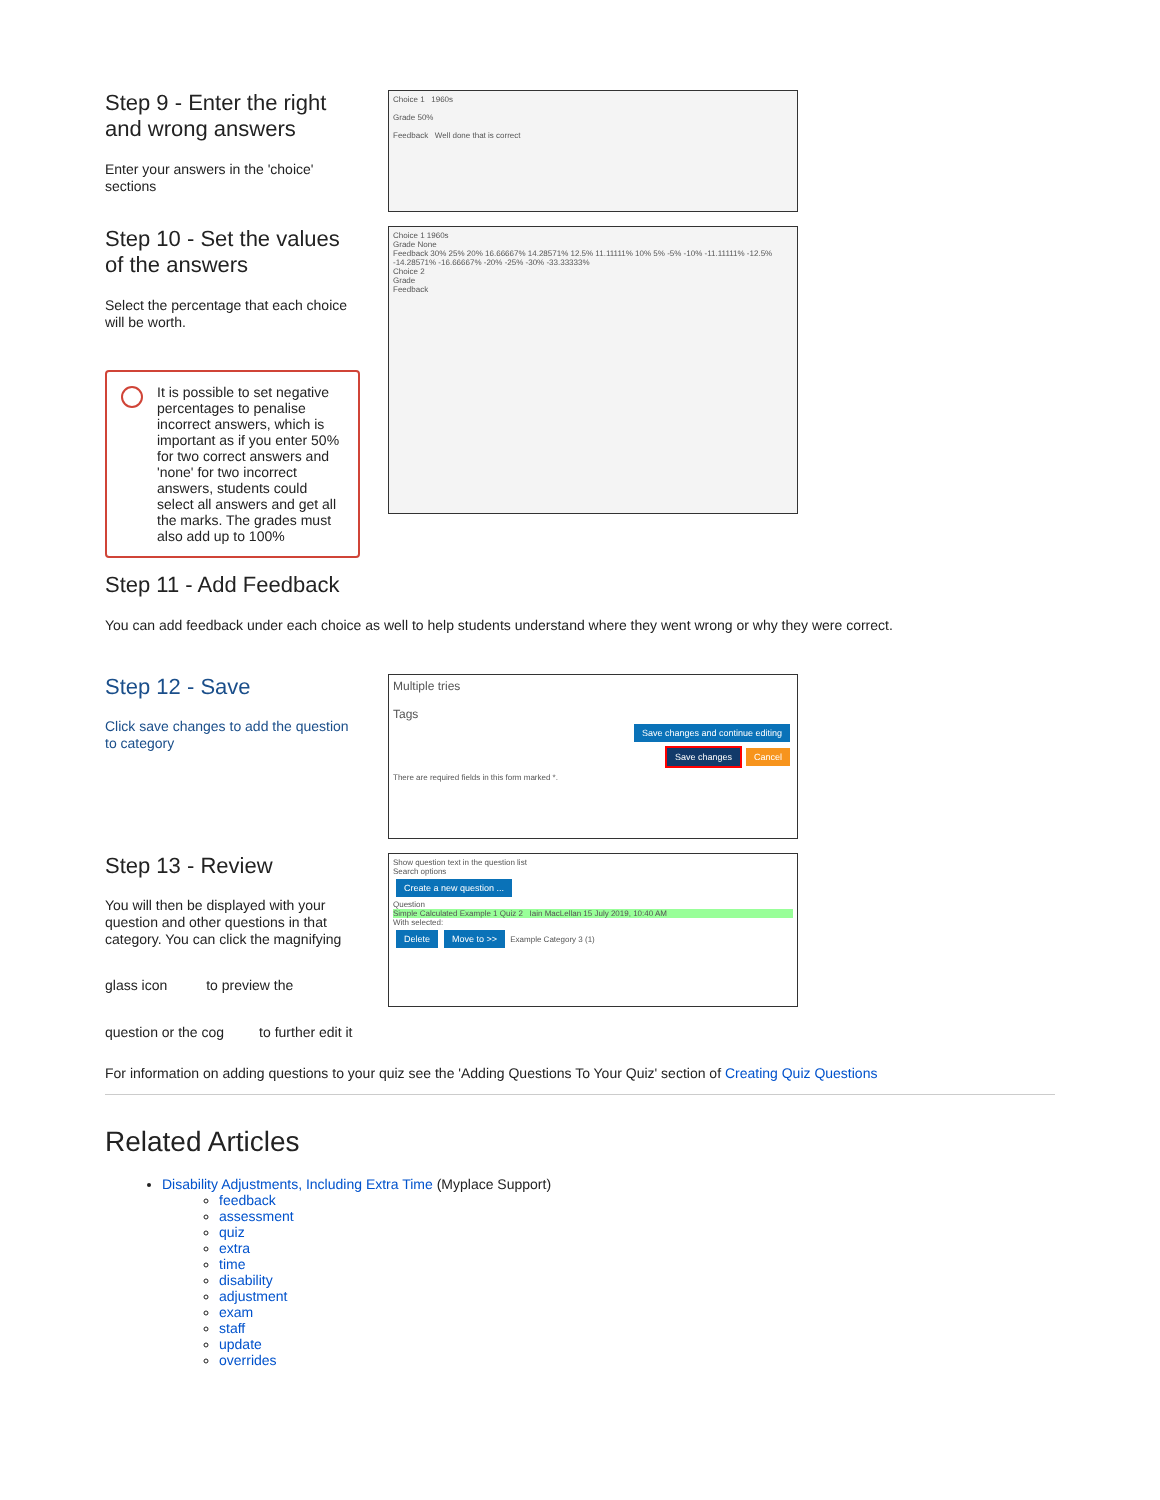Step 9 - Enter the right and wrong answers
Enter your answers in the 'choice' sections
Choice 1 1960s
Grade 50%
Feedback Well done that is correct
Step 10 - Set the values of the answers
Select the percentage that each choice will be worth.
It is possible to set negative percentages to penalise incorrect answers, which is important as if you enter 50% for two correct answers and 'none' for two incorrect answers, students could select all answers and get all the marks. The grades must also add up to 100%
Choice 1 1960s
Grade None
Feedback 30% 25% 20% 16.66667% 14.28571% 12.5% 11.11111% 10% 5% -5% -10% -11.11111% -12.5% -14.28571% -16.66667% -20% -25% -30% -33.33333%
Choice 2
Grade
Feedback
Step 11 - Add Feedback
You can add feedback under each choice as well to help students understand where they went wrong or why they were correct.
Step 12 - Save
Click save changes to add the question to category
Multiple tries
Tags
Save changes and continue editing
Save changes Cancel
There are required fields in this form marked *.
Step 13 - Review
You will then be displayed with your question and other questions in that category. You can click the magnifying
glass icon to preview the
question or the cog to further edit it
Show question text in the question list
Search options
Create a new question ...
Question
Simple Calculated Example 1 Quiz 2 Iain MacLellan 15 July 2019, 10:40 AM
With selected:
Delete Move to >> Example Category 3 (1)
For information on adding questions to your quiz see the 'Adding Questions To Your Quiz' section of Creating Quiz Questions
Related Articles
Disability Adjustments, Including Extra Time (Myplace Support)
feedback
assessment
quiz
extra
time
disability
adjustment
exam
staff
update
overrides